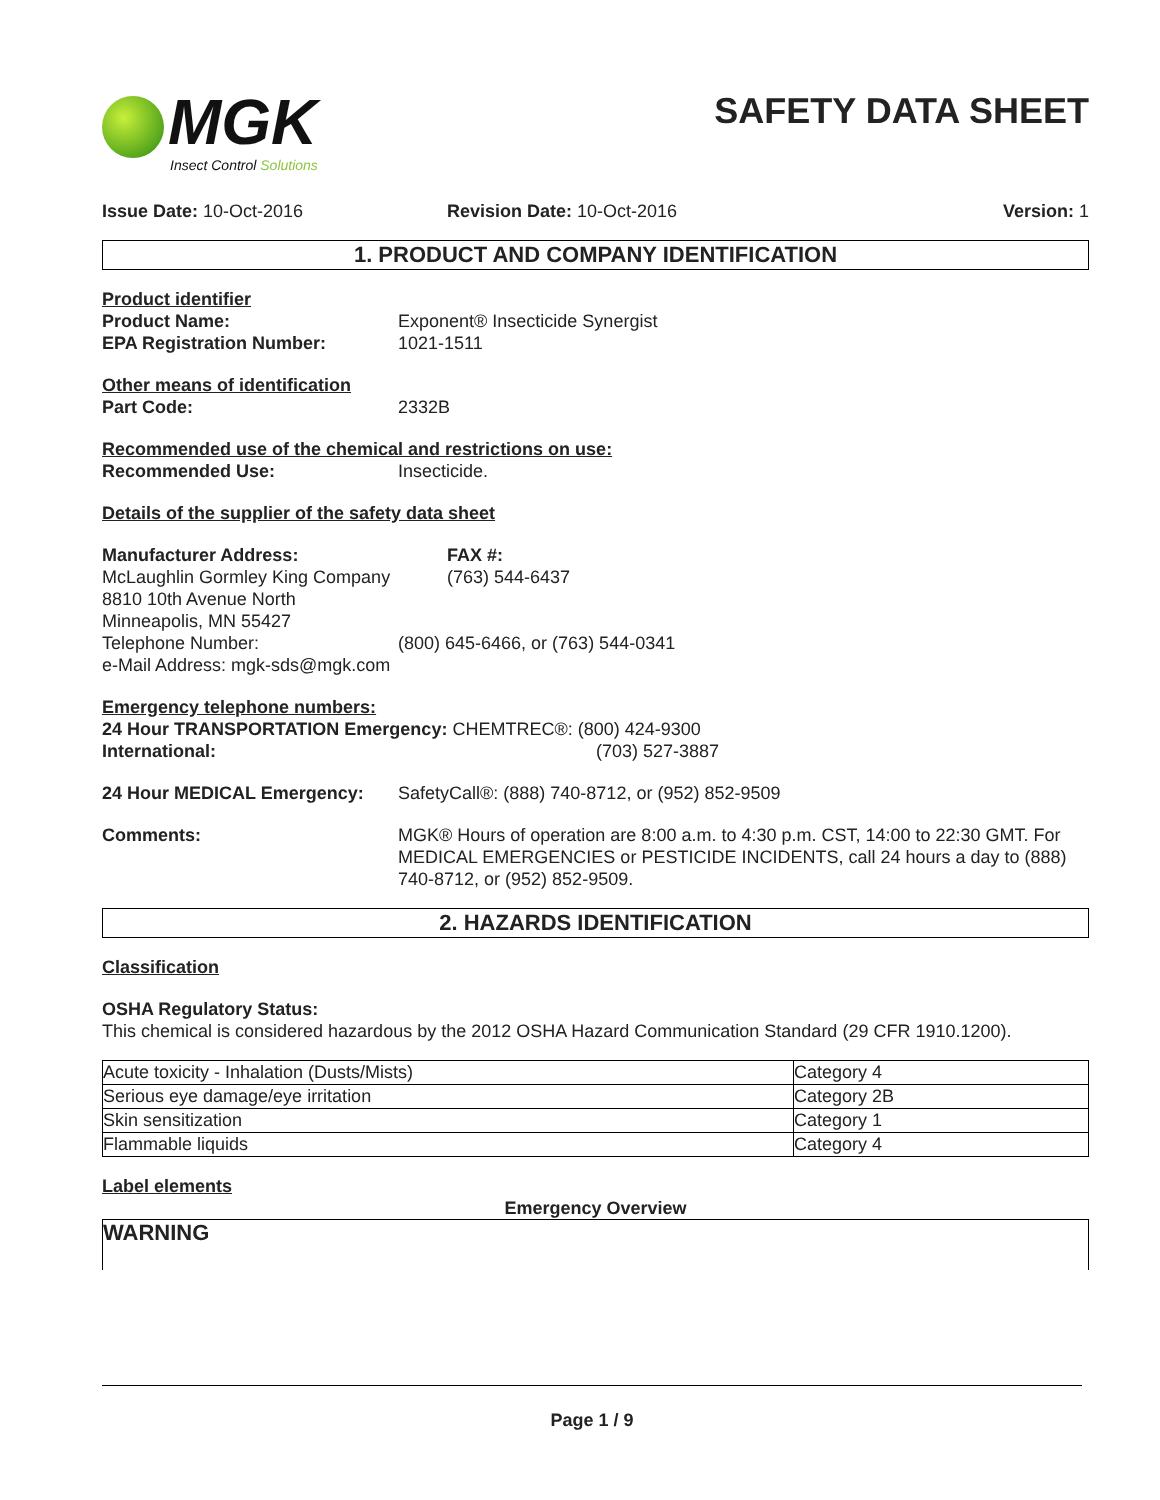MGK
Insect Control Solutions
SAFETY DATA SHEET
Issue Date: 10-Oct-2016 Revision Date: 10-Oct-2016 Version: 1
1. PRODUCT AND COMPANY IDENTIFICATION
Product identifier
Product Name: Exponent® Insecticide Synergist
EPA Registration Number: 1021-1511
Other means of identification
Part Code: 2332B
Recommended use of the chemical and restrictions on use:
Recommended Use: Insecticide.
Details of the supplier of the safety data sheet
Manufacturer Address:
McLaughlin Gormley King Company
8810 10th Avenue North
Minneapolis, MN 55427
FAX #:
(763) 544-6437
Telephone Number: (800) 645-6466, or (763) 544-0341
e-Mail Address: mgk-sds@mgk.com
Emergency telephone numbers:
24 Hour TRANSPORTATION Emergency: CHEMTREC®: (800) 424-9300
International: (703) 527-3887
24 Hour MEDICAL Emergency: SafetyCall®: (888) 740-8712, or (952) 852-9509
Comments: MGK® Hours of operation are 8:00 a.m. to 4:30 p.m. CST, 14:00 to 22:30 GMT. For MEDICAL EMERGENCIES or PESTICIDE INCIDENTS, call 24 hours a day to (888) 740-8712, or (952) 852-9509.
2. HAZARDS IDENTIFICATION
Classification
OSHA Regulatory Status:
This chemical is considered hazardous by the 2012 OSHA Hazard Communication Standard (29 CFR 1910.1200).
| Acute toxicity - Inhalation (Dusts/Mists) | Category 4 |
| Serious eye damage/eye irritation | Category 2B |
| Skin sensitization | Category 1 |
| Flammable liquids | Category 4 |
Label elements
Emergency Overview
WARNING
Page 1 / 9